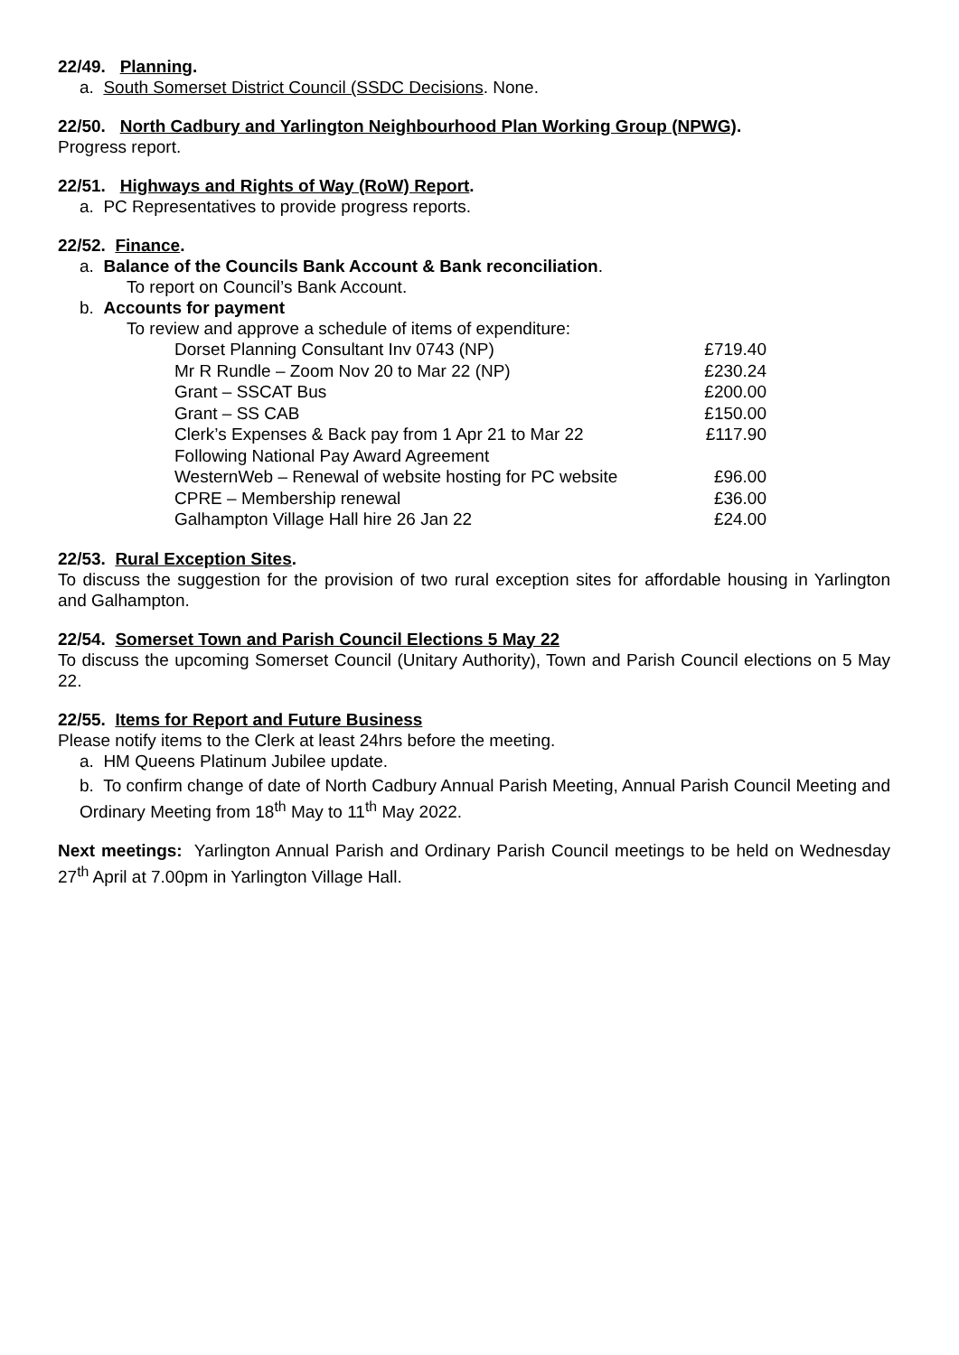22/49. Planning.
a. South Somerset District Council (SSDC Decisions. None.
22/50. North Cadbury and Yarlington Neighbourhood Plan Working Group (NPWG).
Progress report.
22/51. Highways and Rights of Way (RoW) Report.
a. PC Representatives to provide progress reports.
22/52. Finance.
a. Balance of the Councils Bank Account & Bank reconciliation.
To report on Council’s Bank Account.
b. Accounts for payment
To review and approve a schedule of items of expenditure:
| Dorset Planning Consultant Inv 0743 (NP) | £719.40 |
| Mr R Rundle – Zoom Nov 20 to Mar 22 (NP) | £230.24 |
| Grant – SSCAT Bus | £200.00 |
| Grant – SS CAB | £150.00 |
| Clerk’s Expenses & Back pay from 1 Apr 21 to Mar 22 Following National Pay Award Agreement | £117.90 |
| WesternWeb – Renewal of website hosting for PC website | £96.00 |
| CPRE – Membership renewal | £36.00 |
| Galhampton Village Hall hire 26 Jan 22 | £24.00 |
22/53. Rural Exception Sites.
To discuss the suggestion for the provision of two rural exception sites for affordable housing in Yarlington and Galhampton.
22/54. Somerset Town and Parish Council Elections 5 May 22
To discuss the upcoming Somerset Council (Unitary Authority), Town and Parish Council elections on 5 May 22.
22/55. Items for Report and Future Business
Please notify items to the Clerk at least 24hrs before the meeting.
a. HM Queens Platinum Jubilee update.
b. To confirm change of date of North Cadbury Annual Parish Meeting, Annual Parish Council Meeting and Ordinary Meeting from 18<sup>th</sup> May to 11<sup>th</sup> May 2022.
Next meetings: Yarlington Annual Parish and Ordinary Parish Council meetings to be held on Wednesday 27<sup>th</sup> April at 7.00pm in Yarlington Village Hall.